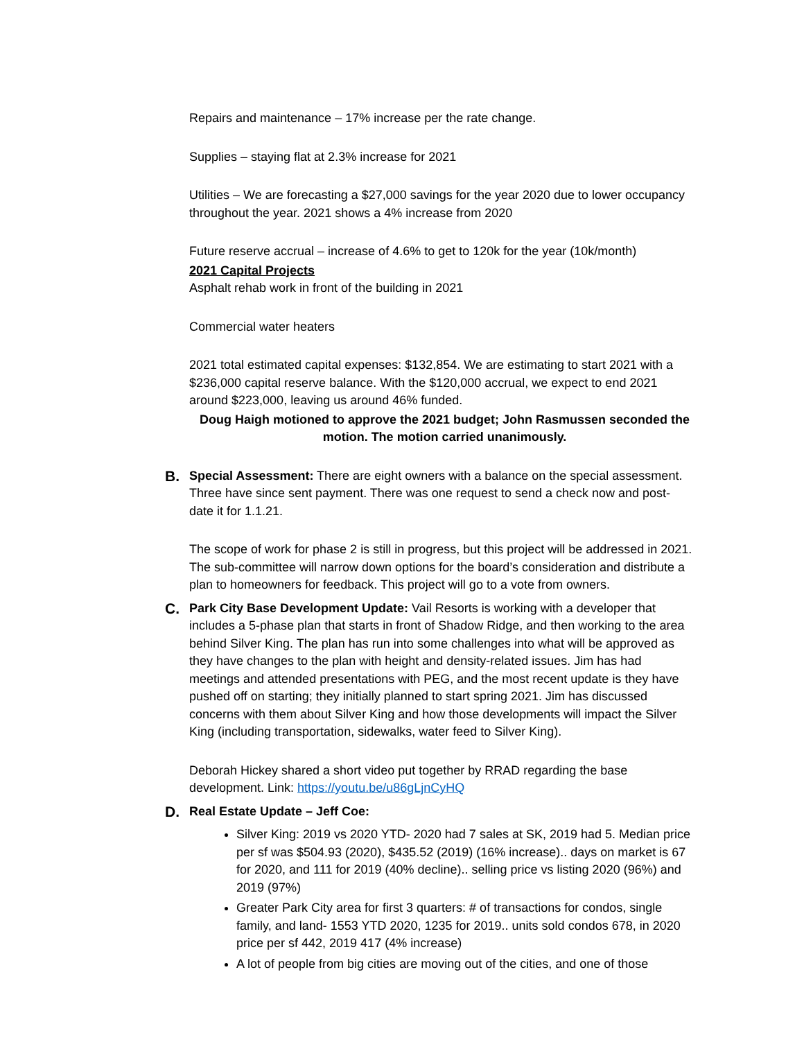Repairs and maintenance – 17% increase per the rate change.
Supplies – staying flat at 2.3% increase for 2021
Utilities – We are forecasting a $27,000 savings for the year 2020 due to lower occupancy throughout the year. 2021 shows a 4% increase from 2020
Future reserve accrual – increase of 4.6% to get to 120k for the year (10k/month)
2021 Capital Projects
Asphalt rehab work in front of the building in 2021
Commercial water heaters
2021 total estimated capital expenses: $132,854. We are estimating to start 2021 with a $236,000 capital reserve balance. With the $120,000 accrual, we expect to end 2021 around $223,000, leaving us around 46% funded.
Doug Haigh motioned to approve the 2021 budget; John Rasmussen seconded the motion. The motion carried unanimously.
B.
Special Assessment: There are eight owners with a balance on the special assessment. Three have since sent payment. There was one request to send a check now and post-date it for 1.1.21.
The scope of work for phase 2 is still in progress, but this project will be addressed in 2021. The sub-committee will narrow down options for the board’s consideration and distribute a plan to homeowners for feedback. This project will go to a vote from owners.
C.
Park City Base Development Update: Vail Resorts is working with a developer that includes a 5-phase plan that starts in front of Shadow Ridge, and then working to the area behind Silver King. The plan has run into some challenges into what will be approved as they have changes to the plan with height and density-related issues. Jim has had meetings and attended presentations with PEG, and the most recent update is they have pushed off on starting; they initially planned to start spring 2021. Jim has discussed concerns with them about Silver King and how those developments will impact the Silver King (including transportation, sidewalks, water feed to Silver King).
Deborah Hickey shared a short video put together by RRAD regarding the base development. Link: https://youtu.be/u86gLjnCyHQ
D.
Real Estate Update – Jeff Coe:
Silver King: 2019 vs 2020 YTD- 2020 had 7 sales at SK, 2019 had 5. Median price per sf was $504.93 (2020), $435.52 (2019) (16% increase).. days on market is 67 for 2020, and 111 for 2019 (40% decline).. selling price vs listing 2020 (96%) and 2019 (97%)
Greater Park City area for first 3 quarters: # of transactions for condos, single family, and land- 1553 YTD 2020, 1235 for 2019.. units sold condos 678, in 2020 price per sf 442, 2019 417 (4% increase)
A lot of people from big cities are moving out of the cities, and one of those